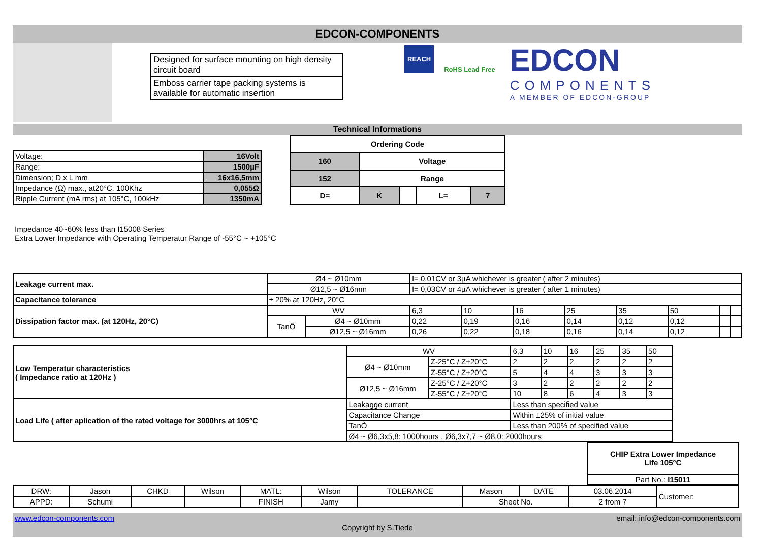EDCON-COMPONENTS
Designed for surface mounting on high density circuit board
Emboss carrier tape packing systems is available for automatic insertion
REACH
RoHS Lead Free
EDCON
COMPONENTS
A MEMBER OF EDCON-GROUP
Technical Informations
| Voltage: | 16Volt |
| Range; | 1500µF |
| Dimension; D x L mm | 16x16,5mm |
| Impedance (Ω) max., at20°C, 100Khz | 0,055Ω |
| Ripple Current (mA rms) at 105°C, 100kHz | 1350mA |
| Ordering Code | | | | |
| --- | --- | --- | --- | --- |
| 160 | Voltage | | | |
| 152 | Range | | | |
| D= | K | | L= | 7 |
Impedance 40~60% less than I15008 Series
Extra Lower Impedance with Operating Temperatur Range of -55°C ~ +105°C
| Leakage current max. | Ø4 ~ Ø10mm | | I= 0,01CV or 3µA whichever is greater ( after 2 minutes) | | | | | | | |
| | Ø12,5 ~ Ø16mm | | I= 0,03CV or 4µA whichever is greater ( after 1 minutes) | | | | | | | |
| Capacitance tolerance | ± 20% at 120Hz, 20°C | | | | | | | | | |
| Dissipation factor max. (at 120Hz, 20°C) | WV | | 6,3 | 10 | 16 | 25 | 35 | 50 | | |
| | TanÕ | Ø4 ~ Ø10mm | 0,22 | 0,19 | 0,16 | 0,14 | 0,12 | 0,12 | | |
| | | Ø12,5 ~ Ø16mm | 0,26 | 0,22 | 0,18 | 0,16 | 0,14 | 0,12 | | |
| Low Temperatur characteristics ( Impedance ratio at 120Hz ) | WV | | 6,3 | 10 | 16 | 25 | 35 | 50 |
| | Ø4 ~ Ø10mm | Z-25°C / Z+20°C | 2 | 2 | 2 | 2 | 2 | 2 |
| | | Z-55°C / Z+20°C | 5 | 4 | 4 | 3 | 3 | 3 |
| | Ø12,5 ~ Ø16mm | Z-25°C / Z+20°C | 3 | 2 | 2 | 2 | 2 | 2 |
| | | Z-55°C / Z+20°C | 10 | 8 | 6 | 4 | 3 | 3 |
| Load Life ( after aplication of the rated voltage for 3000hrs at 105°C | Leakagge current | | Less than specified value | | | | | |
| | Capacitance Change | | Within ±25% of initial value | | | | | |
| | TanÕ | | Less than 200% of specified value | | | | | |
| | Ø4 ~ Ø6,3x5,8: 1000hours , Ø6,3x7,7 ~ Ø8,0: 2000hours | | | | | | | |
| CHIP Extra Lower Impedance Life 105°C |
| Part No.: I15011 |
| DRW: | Jason | CHKD | Wilson | MATL: | Wilson | TOLERANCE | Mason | DATE | 03.06.2014 | Customer: |
| APPD: | Schumi | | | FINISH | Jamy | | Sheet No. | | 2 from 7 | |
www.edcon-components.com email: info@edcon-components.com
Copyright by S.Tiede